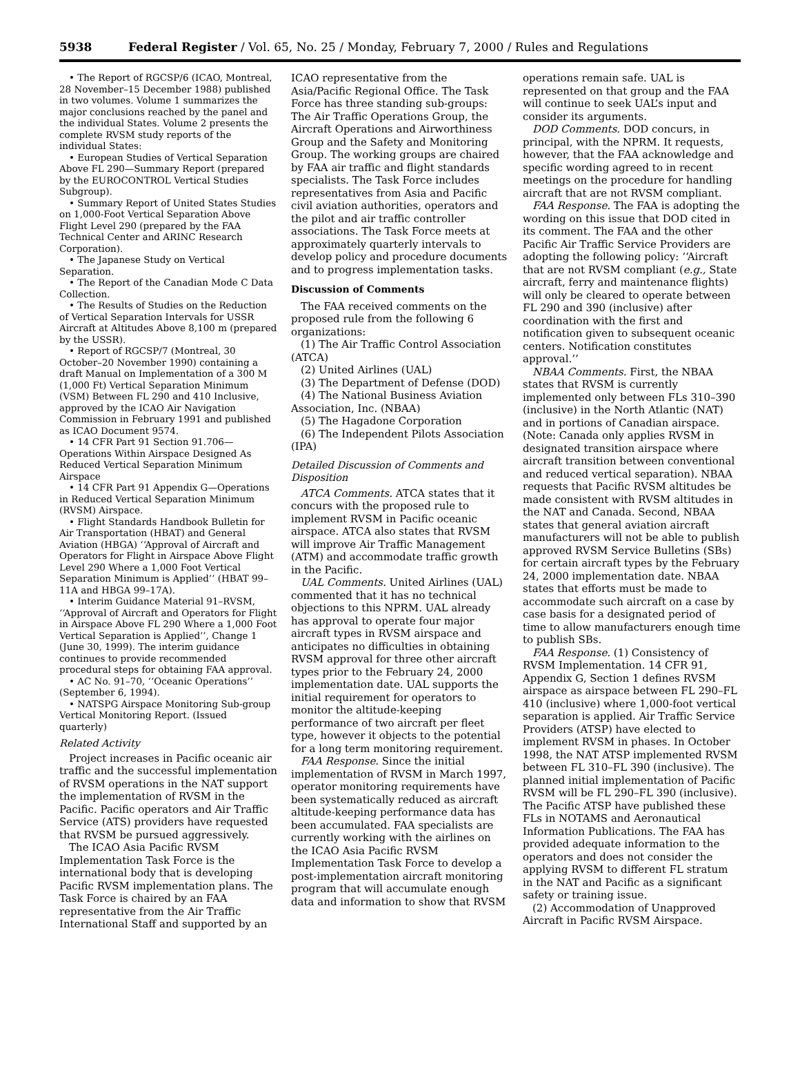5938 Federal Register / Vol. 65, No. 25 / Monday, February 7, 2000 / Rules and Regulations
• The Report of RGCSP/6 (ICAO, Montreal, 28 November–15 December 1988) published in two volumes. Volume 1 summarizes the major conclusions reached by the panel and the individual States. Volume 2 presents the complete RVSM study reports of the individual States:
• European Studies of Vertical Separation Above FL 290—Summary Report (prepared by the EUROCONTROL Vertical Studies Subgroup).
• Summary Report of United States Studies on 1,000-Foot Vertical Separation Above Flight Level 290 (prepared by the FAA Technical Center and ARINC Research Corporation).
• The Japanese Study on Vertical Separation.
• The Report of the Canadian Mode C Data Collection.
• The Results of Studies on the Reduction of Vertical Separation Intervals for USSR Aircraft at Altitudes Above 8,100 m (prepared by the USSR).
• Report of RGCSP/7 (Montreal, 30 October–20 November 1990) containing a draft Manual on Implementation of a 300 M (1,000 Ft) Vertical Separation Minimum (VSM) Between FL 290 and 410 Inclusive, approved by the ICAO Air Navigation Commission in February 1991 and published as ICAO Document 9574.
• 14 CFR Part 91 Section 91.706—Operations Within Airspace Designed As Reduced Vertical Separation Minimum Airspace
• 14 CFR Part 91 Appendix G—Operations in Reduced Vertical Separation Minimum (RVSM) Airspace.
• Flight Standards Handbook Bulletin for Air Transportation (HBAT) and General Aviation (HBGA) ‘‘Approval of Aircraft and Operators for Flight in Airspace Above Flight Level 290 Where a 1,000 Foot Vertical Separation Minimum is Applied’’ (HBAT 99–11A and HBGA 99–17A).
• Interim Guidance Material 91–RVSM, ‘‘Approval of Aircraft and Operators for Flight in Airspace Above FL 290 Where a 1,000 Foot Vertical Separation is Applied’’, Change 1 (June 30, 1999). The interim guidance continues to provide recommended procedural steps for obtaining FAA approval.
• AC No. 91–70, ‘‘Oceanic Operations’’ (September 6, 1994).
• NATSPG Airspace Monitoring Sub-group Vertical Monitoring Report. (Issued quarterly)
Related Activity
Project increases in Pacific oceanic air traffic and the successful implementation of RVSM operations in the NAT support the implementation of RVSM in the Pacific. Pacific operators and Air Traffic Service (ATS) providers have requested that RVSM be pursued aggressively.
The ICAO Asia Pacific RVSM Implementation Task Force is the international body that is developing Pacific RVSM implementation plans. The Task Force is chaired by an FAA representative from the Air Traffic International Staff and supported by an
ICAO representative from the Asia/Pacific Regional Office. The Task Force has three standing sub-groups: The Air Traffic Operations Group, the Aircraft Operations and Airworthiness Group and the Safety and Monitoring Group. The working groups are chaired by FAA air traffic and flight standards specialists. The Task Force includes representatives from Asia and Pacific civil aviation authorities, operators and the pilot and air traffic controller associations. The Task Force meets at approximately quarterly intervals to develop policy and procedure documents and to progress implementation tasks.
Discussion of Comments
The FAA received comments on the proposed rule from the following 6 organizations:
(1) The Air Traffic Control Association (ATCA)
(2) United Airlines (UAL)
(3) The Department of Defense (DOD)
(4) The National Business Aviation Association, Inc. (NBAA)
(5) The Hagadone Corporation
(6) The Independent Pilots Association (IPA)
Detailed Discussion of Comments and Disposition
ATCA Comments. ATCA states that it concurs with the proposed rule to implement RVSM in Pacific oceanic airspace. ATCA also states that RVSM will improve Air Traffic Management (ATM) and accommodate traffic growth in the Pacific.
UAL Comments. United Airlines (UAL) commented that it has no technical objections to this NPRM. UAL already has approval to operate four major aircraft types in RVSM airspace and anticipates no difficulties in obtaining RVSM approval for three other aircraft types prior to the February 24, 2000 implementation date. UAL supports the initial requirement for operators to monitor the altitude-keeping performance of two aircraft per fleet type, however it objects to the potential for a long term monitoring requirement.
FAA Response. Since the initial implementation of RVSM in March 1997, operator monitoring requirements have been systematically reduced as aircraft altitude-keeping performance data has been accumulated. FAA specialists are currently working with the airlines on the ICAO Asia Pacific RVSM Implementation Task Force to develop a post-implementation aircraft monitoring program that will accumulate enough data and information to show that RVSM
operations remain safe. UAL is represented on that group and the FAA will continue to seek UAL’s input and consider its arguments.
DOD Comments. DOD concurs, in principal, with the NPRM. It requests, however, that the FAA acknowledge and specific wording agreed to in recent meetings on the procedure for handling aircraft that are not RVSM compliant.
FAA Response. The FAA is adopting the wording on this issue that DOD cited in its comment. The FAA and the other Pacific Air Traffic Service Providers are adopting the following policy: ‘‘Aircraft that are not RVSM compliant (e.g., State aircraft, ferry and maintenance flights) will only be cleared to operate between FL 290 and 390 (inclusive) after coordination with the first and notification given to subsequent oceanic centers. Notification constitutes approval.’’
NBAA Comments. First, the NBAA states that RVSM is currently implemented only between FLs 310–390 (inclusive) in the North Atlantic (NAT) and in portions of Canadian airspace. (Note: Canada only applies RVSM in designated transition airspace where aircraft transition between conventional and reduced vertical separation). NBAA requests that Pacific RVSM altitudes be made consistent with RVSM altitudes in the NAT and Canada. Second, NBAA states that general aviation aircraft manufacturers will not be able to publish approved RVSM Service Bulletins (SBs) for certain aircraft types by the February 24, 2000 implementation date. NBAA states that efforts must be made to accommodate such aircraft on a case by case basis for a designated period of time to allow manufacturers enough time to publish SBs.
FAA Response. (1) Consistency of RVSM Implementation. 14 CFR 91, Appendix G, Section 1 defines RVSM airspace as airspace between FL 290–FL 410 (inclusive) where 1,000-foot vertical separation is applied. Air Traffic Service Providers (ATSP) have elected to implement RVSM in phases. In October 1998, the NAT ATSP implemented RVSM between FL 310–FL 390 (inclusive). The planned initial implementation of Pacific RVSM will be FL 290–FL 390 (inclusive). The Pacific ATSP have published these FLs in NOTAMS and Aeronautical Information Publications. The FAA has provided adequate information to the operators and does not consider the applying RVSM to different FL stratum in the NAT and Pacific as a significant safety or training issue.
(2) Accommodation of Unapproved Aircraft in Pacific RVSM Airspace.